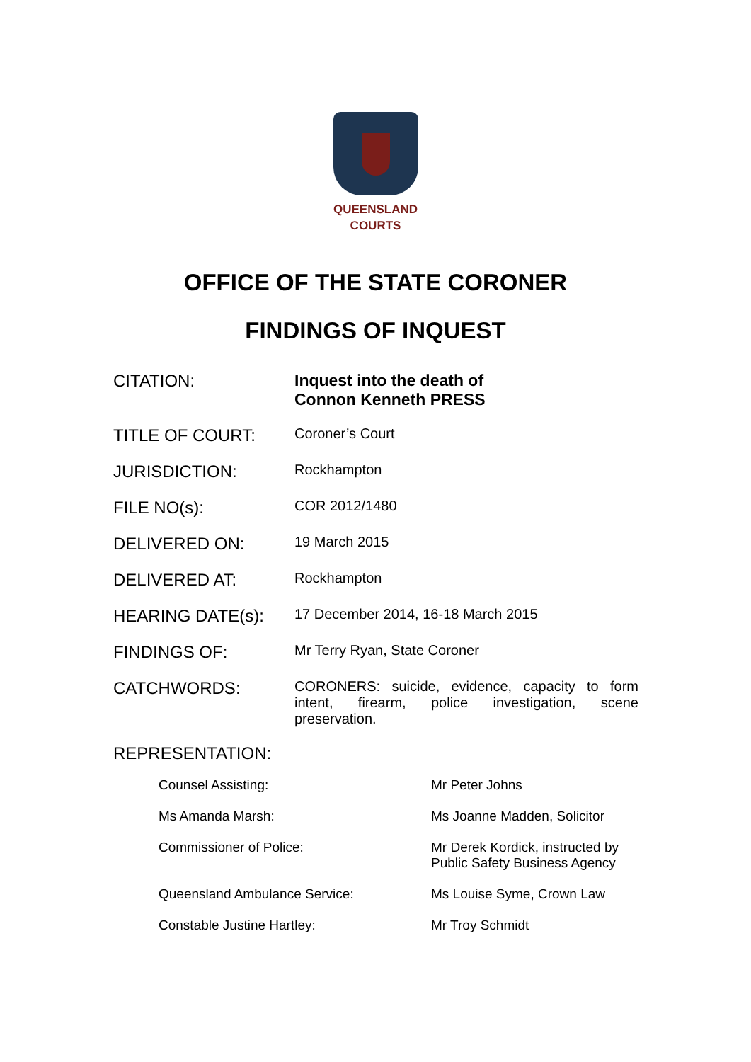QUEENSLAND
COURTS
OFFICE OF THE STATE CORONER
FINDINGS OF INQUEST
| CITATION: | Inquest into the death of Connon Kenneth PRESS |
| TITLE OF COURT: | Coroner’s Court |
| JURISDICTION: | Rockhampton |
| FILE NO(s): | COR 2012/1480 |
| DELIVERED ON: | 19 March 2015 |
| DELIVERED AT: | Rockhampton |
| HEARING DATE(s): | 17 December 2014, 16-18 March 2015 |
| FINDINGS OF: | Mr Terry Ryan, State Coroner |
| CATCHWORDS: | CORONERS: suicide, evidence, capacity to form intent, firearm, police investigation, scene preservation. |
REPRESENTATION:
| Counsel Assisting: | Mr Peter Johns |
| Ms Amanda Marsh: | Ms Joanne Madden, Solicitor |
| Commissioner of Police: | Mr Derek Kordick, instructed by Public Safety Business Agency |
| Queensland Ambulance Service: | Ms Louise Syme, Crown Law |
| Constable Justine Hartley: | Mr Troy Schmidt |